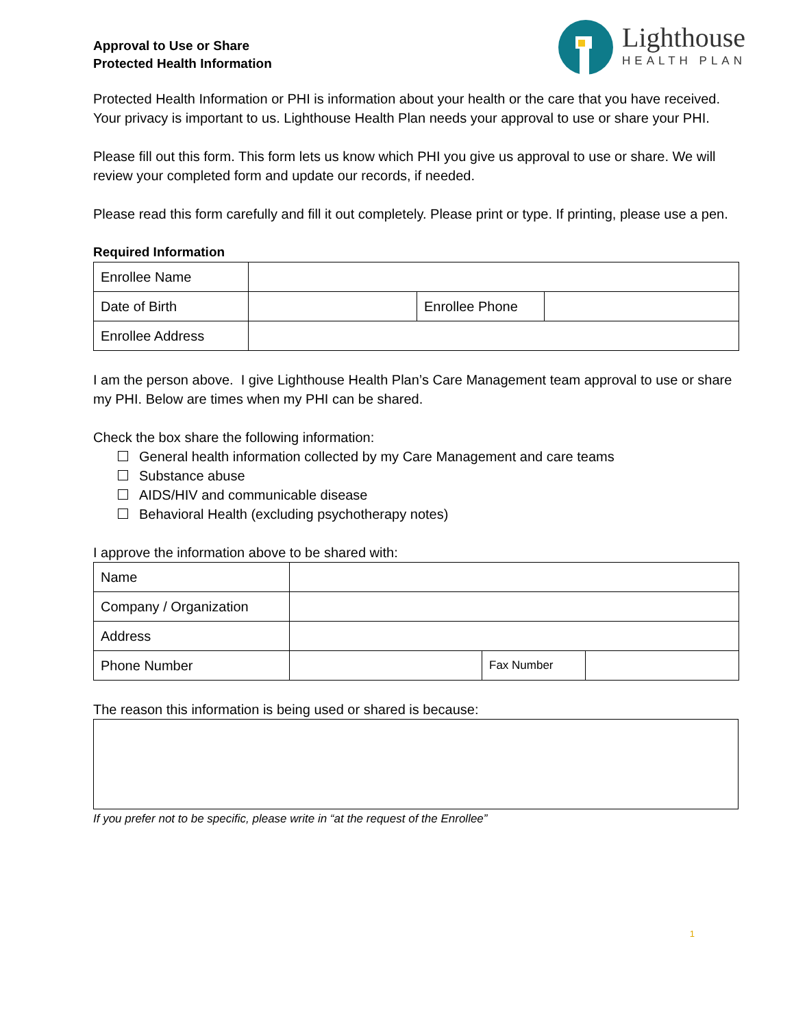Approval to Use or Share
Protected Health Information
Lighthouse
HEALTH PLAN
Protected Health Information or PHI is information about your health or the care that you have received. Your privacy is important to us. Lighthouse Health Plan needs your approval to use or share your PHI.
Please fill out this form. This form lets us know which PHI you give us approval to use or share. We will review your completed form and update our records, if needed.
Please read this form carefully and fill it out completely. Please print or type. If printing, please use a pen.
Required Information
| Enrollee Name | | | |
| Date of Birth | | Enrollee Phone | |
| Enrollee Address | | | |
I am the person above. I give Lighthouse Health Plan’s Care Management team approval to use or share my PHI. Below are times when my PHI can be shared.
Check the box share the following information:
General health information collected by my Care Management and care teams
Substance abuse
AIDS/HIV and communicable disease
Behavioral Health (excluding psychotherapy notes)
I approve the information above to be shared with:
| Name | | | |
| Company / Organization | | | |
| Address | | | |
| Phone Number | | Fax Number | |
The reason this information is being used or shared is because:
If you prefer not to be specific, please write in “at the request of the Enrollee”
1